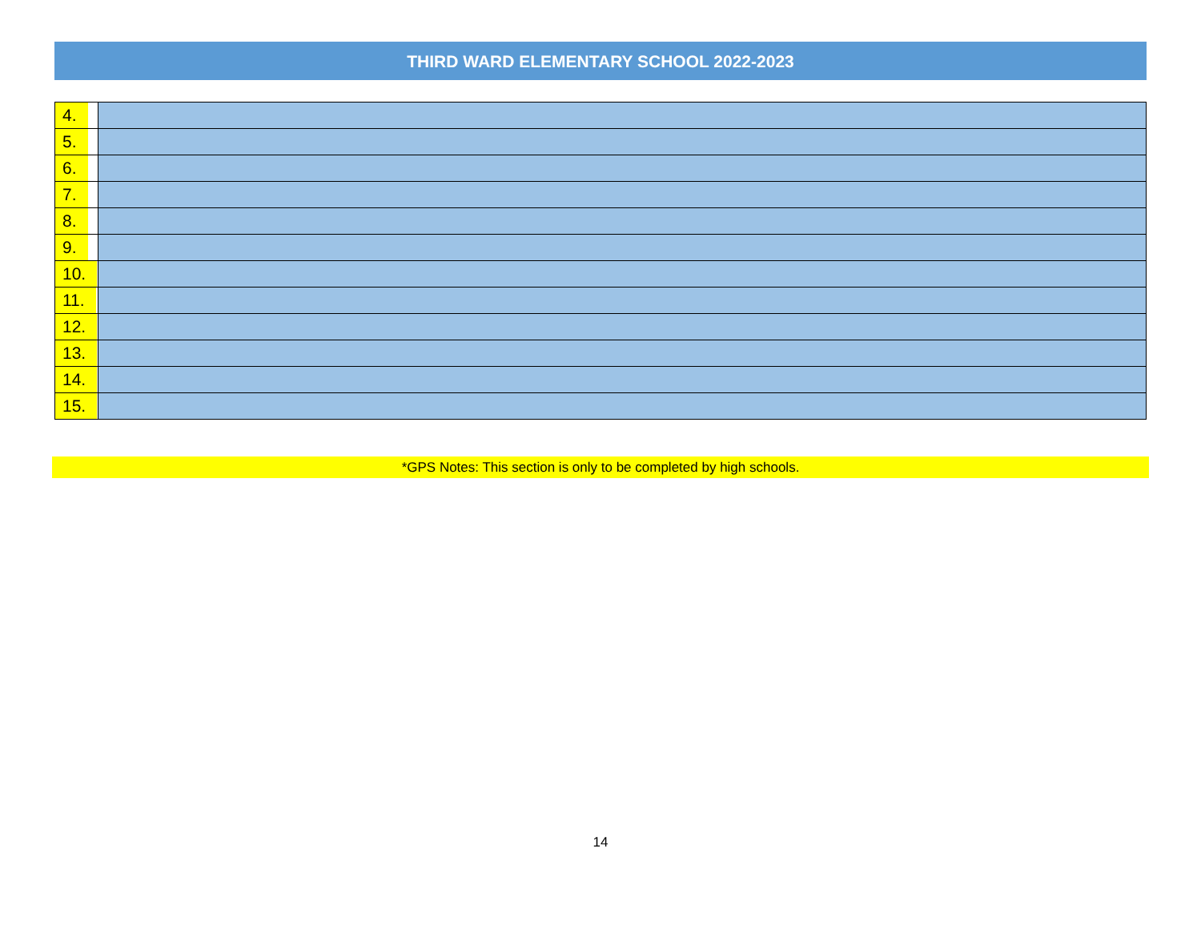THIRD WARD ELEMENTARY SCHOOL 2022-2023
| 4. | |
| 5. | |
| 6. | |
| 7. | |
| 8. | |
| 9. | |
| 10. | |
| 11. | |
| 12. | |
| 13. | |
| 14. | |
| 15. | |
*GPS Notes: This section is only to be completed by high schools.
14